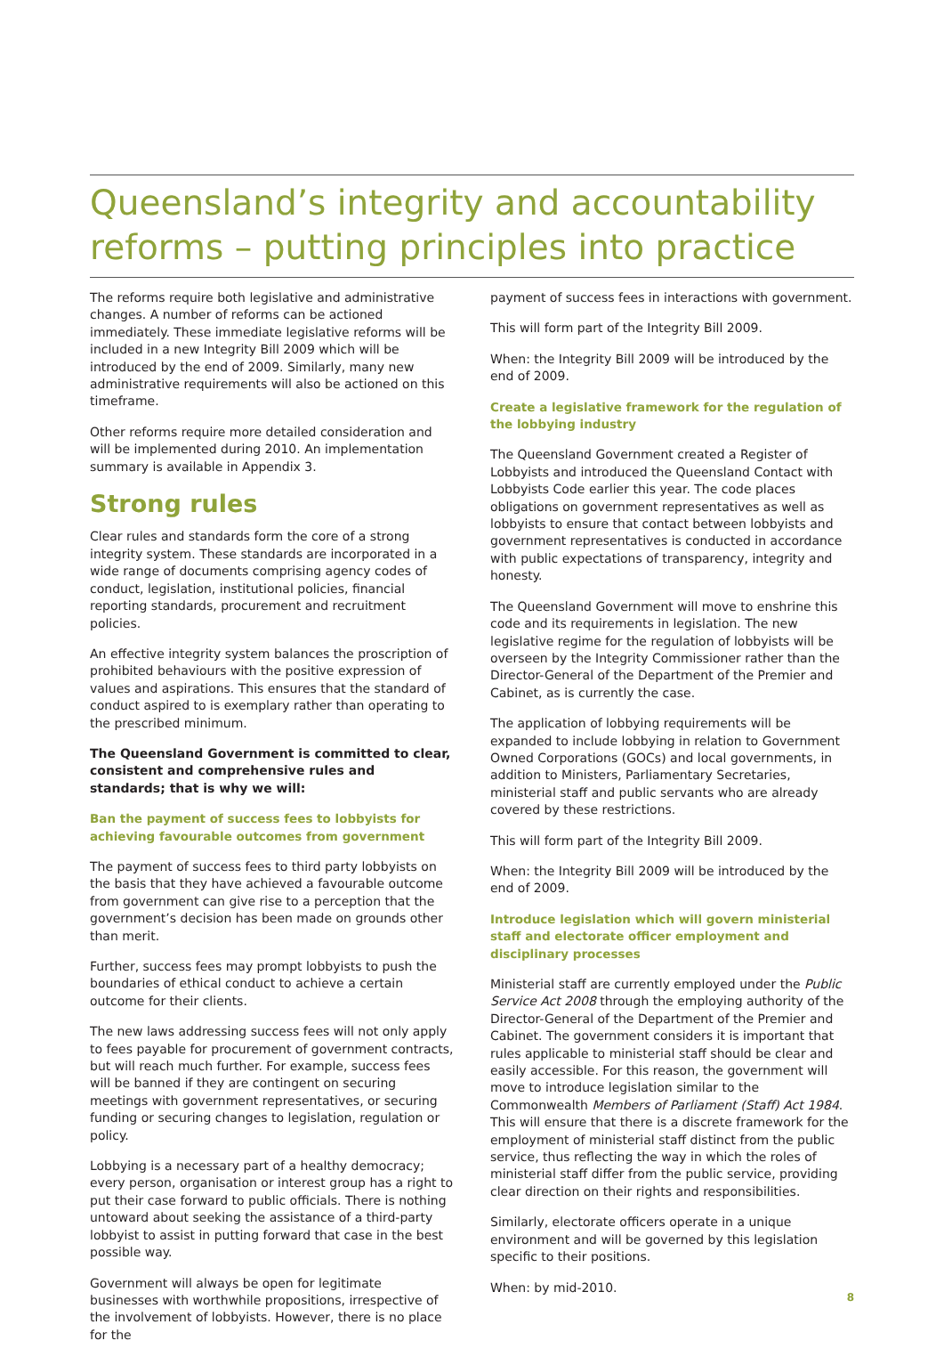Queensland’s integrity and accountability reforms – putting principles into practice
The reforms require both legislative and administrative changes. A number of reforms can be actioned immediately. These immediate legislative reforms will be included in a new Integrity Bill 2009 which will be introduced by the end of 2009. Similarly, many new administrative requirements will also be actioned on this timeframe.
Other reforms require more detailed consideration and will be implemented during 2010. An implementation summary is available in Appendix 3.
Strong rules
Clear rules and standards form the core of a strong integrity system. These standards are incorporated in a wide range of documents comprising agency codes of conduct, legislation, institutional policies, financial reporting standards, procurement and recruitment policies.
An effective integrity system balances the proscription of prohibited behaviours with the positive expression of values and aspirations. This ensures that the standard of conduct aspired to is exemplary rather than operating to the prescribed minimum.
The Queensland Government is committed to clear, consistent and comprehensive rules and standards; that is why we will:
Ban the payment of success fees to lobbyists for achieving favourable outcomes from government
The payment of success fees to third party lobbyists on the basis that they have achieved a favourable outcome from government can give rise to a perception that the government’s decision has been made on grounds other than merit.
Further, success fees may prompt lobbyists to push the boundaries of ethical conduct to achieve a certain outcome for their clients.
The new laws addressing success fees will not only apply to fees payable for procurement of government contracts, but will reach much further. For example, success fees will be banned if they are contingent on securing meetings with government representatives, or securing funding or securing changes to legislation, regulation or policy.
Lobbying is a necessary part of a healthy democracy; every person, organisation or interest group has a right to put their case forward to public officials. There is nothing untoward about seeking the assistance of a third-party lobbyist to assist in putting forward that case in the best possible way.
Government will always be open for legitimate businesses with worthwhile propositions, irrespective of the involvement of lobbyists. However, there is no place for the
payment of success fees in interactions with government.
This will form part of the Integrity Bill 2009.
When: the Integrity Bill 2009 will be introduced by the end of 2009.
Create a legislative framework for the regulation of the lobbying industry
The Queensland Government created a Register of Lobbyists and introduced the Queensland Contact with Lobbyists Code earlier this year. The code places obligations on government representatives as well as lobbyists to ensure that contact between lobbyists and government representatives is conducted in accordance with public expectations of transparency, integrity and honesty.
The Queensland Government will move to enshrine this code and its requirements in legislation. The new legislative regime for the regulation of lobbyists will be overseen by the Integrity Commissioner rather than the Director-General of the Department of the Premier and Cabinet, as is currently the case.
The application of lobbying requirements will be expanded to include lobbying in relation to Government Owned Corporations (GOCs) and local governments, in addition to Ministers, Parliamentary Secretaries, ministerial staff and public servants who are already covered by these restrictions.
This will form part of the Integrity Bill 2009.
When: the Integrity Bill 2009 will be introduced by the end of 2009.
Introduce legislation which will govern ministerial staff and electorate officer employment and disciplinary processes
Ministerial staff are currently employed under the Public Service Act 2008 through the employing authority of the Director-General of the Department of the Premier and Cabinet. The government considers it is important that rules applicable to ministerial staff should be clear and easily accessible. For this reason, the government will move to introduce legislation similar to the Commonwealth Members of Parliament (Staff) Act 1984. This will ensure that there is a discrete framework for the employment of ministerial staff distinct from the public service, thus reflecting the way in which the roles of ministerial staff differ from the public service, providing clear direction on their rights and responsibilities.
Similarly, electorate officers operate in a unique environment and will be governed by this legislation specific to their positions.
When: by mid-2010.
8